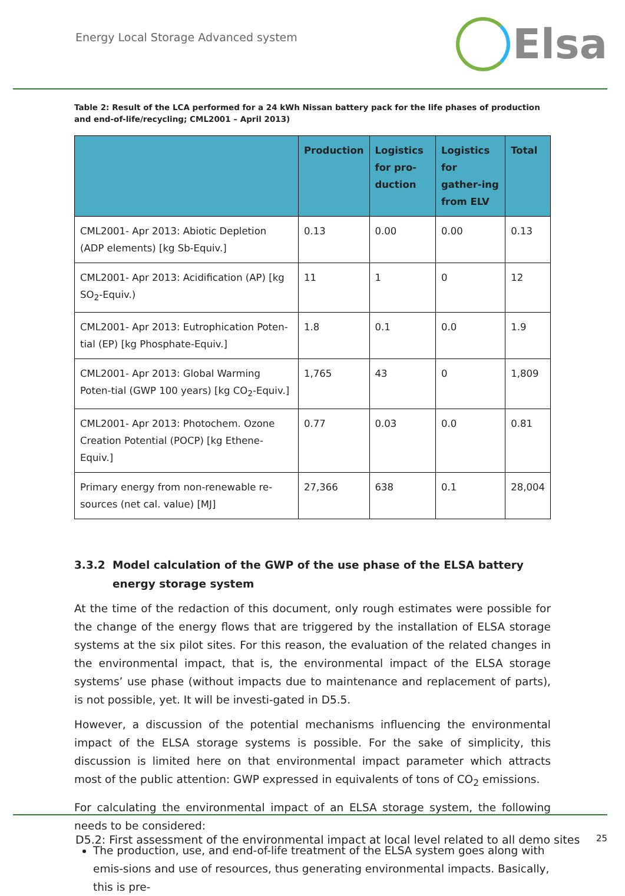Energy Local Storage Advanced system
Elsa
Table 2: Result of the LCA performed for a 24 kWh Nissan battery pack for the life phases of production and end-of-life/recycling; CML2001 – April 2013)
| | Production | Logistics for pro-duction | Logistics for gather-ing from ELV | Total |
| --- | --- | --- | --- | --- |
| CML2001- Apr 2013: Abiotic Depletion (ADP elements) [kg Sb-Equiv.] | 0.13 | 0.00 | 0.00 | 0.13 |
| CML2001- Apr 2013: Acidification (AP) [kg SO<sub>2</sub>-Equiv.) | 11 | 1 | 0 | 12 |
| CML2001- Apr 2013: Eutrophication Poten-tial (EP) [kg Phosphate-Equiv.] | 1.8 | 0.1 | 0.0 | 1.9 |
| CML2001- Apr 2013: Global Warming Poten-tial (GWP 100 years) [kg CO<sub>2</sub>-Equiv.] | 1,765 | 43 | 0 | 1,809 |
| CML2001- Apr 2013: Photochem. Ozone Creation Potential (POCP) [kg Ethene-Equiv.] | 0.77 | 0.03 | 0.0 | 0.81 |
| Primary energy from non-renewable re-sources (net cal. value) [MJ] | 27,366 | 638 | 0.1 | 28,004 |
3.3.2 Model calculation of the GWP of the use phase of the ELSA battery energy storage system
At the time of the redaction of this document, only rough estimates were possible for the change of the energy flows that are triggered by the installation of ELSA storage systems at the six pilot sites. For this reason, the evaluation of the related changes in the environmental impact, that is, the environmental impact of the ELSA storage systems’ use phase (without impacts due to maintenance and replacement of parts), is not possible, yet. It will be investi-gated in D5.5.
However, a discussion of the potential mechanisms influencing the environmental impact of the ELSA storage systems is possible. For the sake of simplicity, this discussion is limited here on that environmental impact parameter which attracts most of the public attention: GWP expressed in equivalents of tons of CO<sub>2</sub> emissions.
For calculating the environmental impact of an ELSA storage system, the following needs to be considered:
The production, use, and end-of-life treatment of the ELSA system goes along with emis-sions and use of resources, thus generating environmental impacts. Basically, this is pre-
D5.2: First assessment of the environmental impact at local level related to all demo sites 25